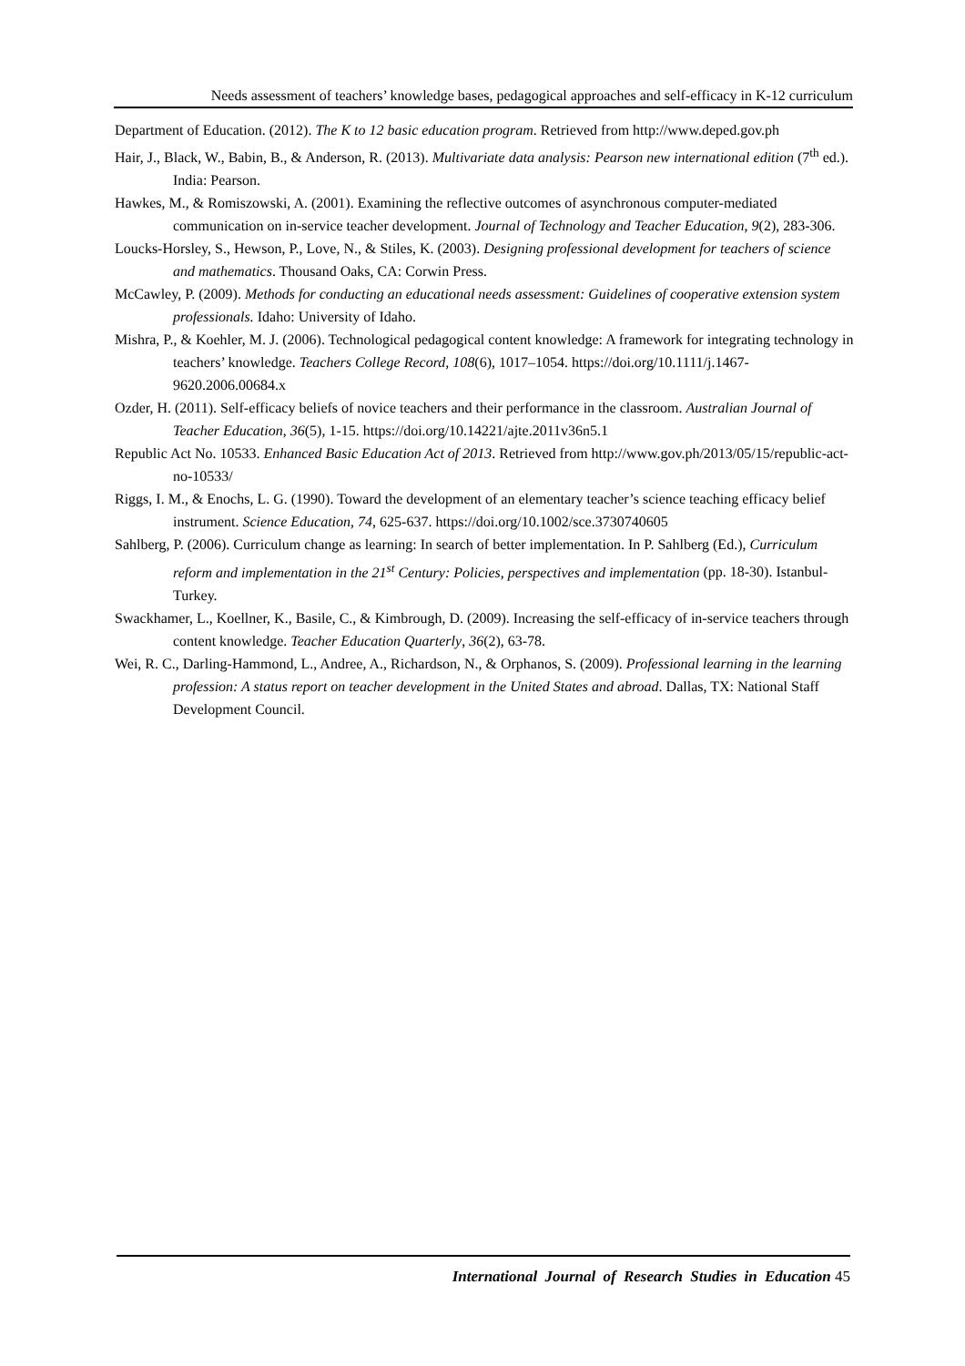Needs assessment of teachers’ knowledge bases, pedagogical approaches and self-efficacy in K-12 curriculum
Department of Education. (2012). The K to 12 basic education program. Retrieved from http://www.deped.gov.ph
Hair, J., Black, W., Babin, B., & Anderson, R. (2013). Multivariate data analysis: Pearson new international edition (7<sup>th</sup> ed.). India: Pearson.
Hawkes, M., & Romiszowski, A. (2001). Examining the reflective outcomes of asynchronous computer-mediated communication on in-service teacher development. Journal of Technology and Teacher Education, 9(2), 283-306.
Loucks-Horsley, S., Hewson, P., Love, N., & Stiles, K. (2003). Designing professional development for teachers of science and mathematics. Thousand Oaks, CA: Corwin Press.
McCawley, P. (2009). Methods for conducting an educational needs assessment: Guidelines of cooperative extension system professionals. Idaho: University of Idaho.
Mishra, P., & Koehler, M. J. (2006). Technological pedagogical content knowledge: A framework for integrating technology in teachers’ knowledge. Teachers College Record, 108(6), 1017–1054. https://doi.org/10.1111/j.1467-9620.2006.00684.x
Ozder, H. (2011). Self-efficacy beliefs of novice teachers and their performance in the classroom. Australian Journal of Teacher Education, 36(5), 1-15. https://doi.org/10.14221/ajte.2011v36n5.1
Republic Act No. 10533. Enhanced Basic Education Act of 2013. Retrieved from http://www.gov.ph/2013/05/15/republic-act-no-10533/
Riggs, I. M., & Enochs, L. G. (1990). Toward the development of an elementary teacher’s science teaching efficacy belief instrument. Science Education, 74, 625-637. https://doi.org/10.1002/sce.3730740605
Sahlberg, P. (2006). Curriculum change as learning: In search of better implementation. In P. Sahlberg (Ed.), Curriculum reform and implementation in the 21<sup>st</sup> Century: Policies, perspectives and implementation (pp. 18-30). Istanbul-Turkey.
Swackhamer, L., Koellner, K., Basile, C., & Kimbrough, D. (2009). Increasing the self-efficacy of in-service teachers through content knowledge. Teacher Education Quarterly, 36(2), 63-78.
Wei, R. C., Darling-Hammond, L., Andree, A., Richardson, N., & Orphanos, S. (2009). Professional learning in the learning profession: A status report on teacher development in the United States and abroad. Dallas, TX: National Staff Development Council.
International Journal of Research Studies in Education 45